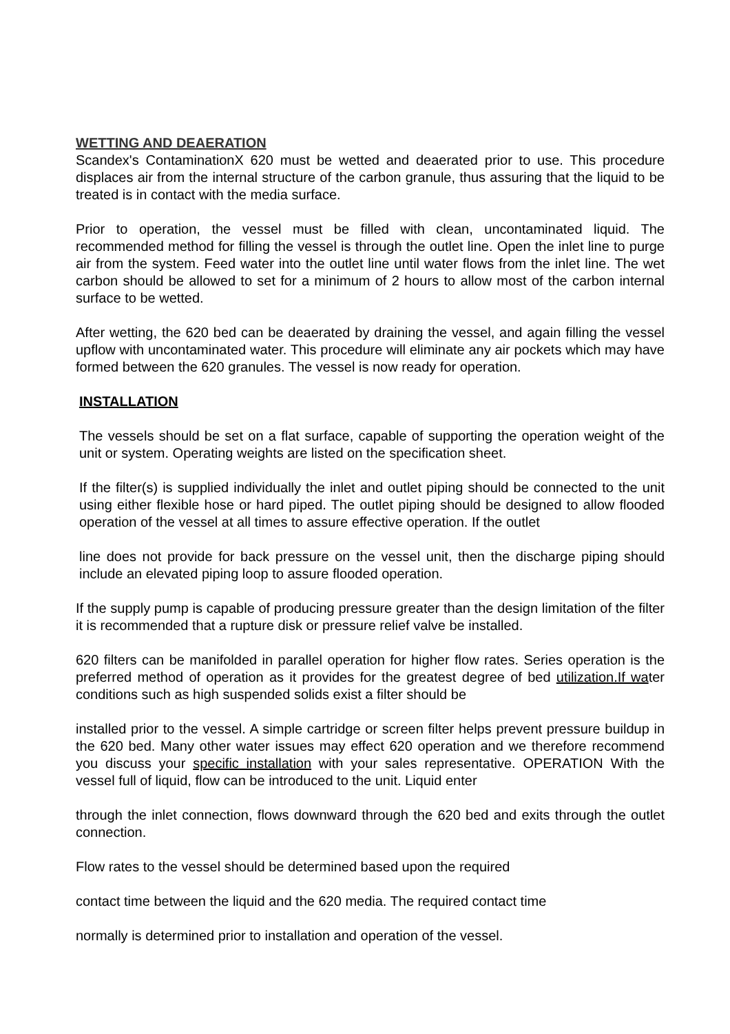WETTING AND DEAERATION
Scandex's ContaminationX 620 must be wetted and deaerated prior to use. This procedure displaces air from the internal structure of the carbon granule, thus assuring that the liquid to be treated is in contact with the media surface.
Prior to operation, the vessel must be filled with clean, uncontaminated liquid. The recommended method for filling the vessel is through the outlet line. Open the inlet line to purge air from the system. Feed water into the outlet line until water flows from the inlet line. The wet carbon should be allowed to set for a minimum of 2 hours to allow most of the carbon internal surface to be wetted.
After wetting, the 620 bed can be deaerated by draining the vessel, and again filling the vessel upflow with uncontaminated water. This procedure will eliminate any air pockets which may have formed between the 620 granules. The vessel is now ready for operation.
INSTALLATION
The vessels should be set on a flat surface, capable of supporting the operation weight of the unit or system. Operating weights are listed on the specification sheet.
If the filter(s) is supplied individually the inlet and outlet piping should be connected to the unit using either flexible hose or hard piped. The outlet piping should be designed to allow flooded operation of the vessel at all times to assure effective operation. If the outlet
line does not provide for back pressure on the vessel unit, then the discharge piping should include an elevated piping loop to assure flooded operation.
If the supply pump is capable of producing pressure greater than the design limitation of the filter it is recommended that a rupture disk or pressure relief valve be installed.
620 filters can be manifolded in parallel operation for higher flow rates. Series operation is the preferred method of operation as it provides for the greatest degree of bed utilization.If water conditions such as high suspended solids exist a filter should be
installed prior to the vessel. A simple cartridge or screen filter helps prevent pressure buildup in the 620 bed. Many other water issues may effect 620 operation and we therefore recommend you discuss your specific installation with your sales representative. OPERATION With the vessel full of liquid, flow can be introduced to the unit. Liquid enter
through the inlet connection, flows downward through the 620 bed and exits through the outlet connection.
Flow rates to the vessel should be determined based upon the required
contact time between the liquid and the 620 media. The required contact time
normally is determined prior to installation and operation of the vessel.